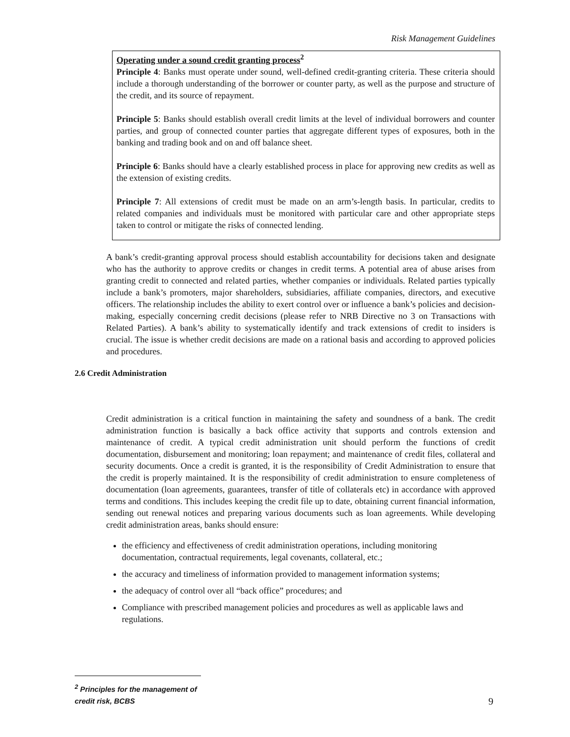Risk Management Guidelines
Operating under a sound credit granting process<sup>2</sup>
Principle 4: Banks must operate under sound, well-defined credit-granting criteria. These criteria should include a thorough understanding of the borrower or counter party, as well as the purpose and structure of the credit, and its source of repayment.
Principle 5: Banks should establish overall credit limits at the level of individual borrowers and counter parties, and group of connected counter parties that aggregate different types of exposures, both in the banking and trading book and on and off balance sheet.
Principle 6: Banks should have a clearly established process in place for approving new credits as well as the extension of existing credits.
Principle 7: All extensions of credit must be made on an arm’s-length basis. In particular, credits to related companies and individuals must be monitored with particular care and other appropriate steps taken to control or mitigate the risks of connected lending.
A bank’s credit-granting approval process should establish accountability for decisions taken and designate who has the authority to approve credits or changes in credit terms. A potential area of abuse arises from granting credit to connected and related parties, whether companies or individuals. Related parties typically include a bank’s promoters, major shareholders, subsidiaries, affiliate companies, directors, and executive officers. The relationship includes the ability to exert control over or influence a bank’s policies and decision-making, especially concerning credit decisions (please refer to NRB Directive no 3 on Transactions with Related Parties). A bank’s ability to systematically identify and track extensions of credit to insiders is crucial. The issue is whether credit decisions are made on a rational basis and according to approved policies and procedures.
2.6 Credit Administration
Credit administration is a critical function in maintaining the safety and soundness of a bank. The credit administration function is basically a back office activity that supports and controls extension and maintenance of credit. A typical credit administration unit should perform the functions of credit documentation, disbursement and monitoring; loan repayment; and maintenance of credit files, collateral and security documents. Once a credit is granted, it is the responsibility of Credit Administration to ensure that the credit is properly maintained. It is the responsibility of credit administration to ensure completeness of documentation (loan agreements, guarantees, transfer of title of collaterals etc) in accordance with approved terms and conditions. This includes keeping the credit file up to date, obtaining current financial information, sending out renewal notices and preparing various documents such as loan agreements. While developing credit administration areas, banks should ensure:
the efficiency and effectiveness of credit administration operations, including monitoring documentation, contractual requirements, legal covenants, collateral, etc.;
the accuracy and timeliness of information provided to management information systems;
the adequacy of control over all “back office” procedures; and
Compliance with prescribed management policies and procedures as well as applicable laws and regulations.
<sup>2</sup> Principles for the management of credit risk, BCBS
9